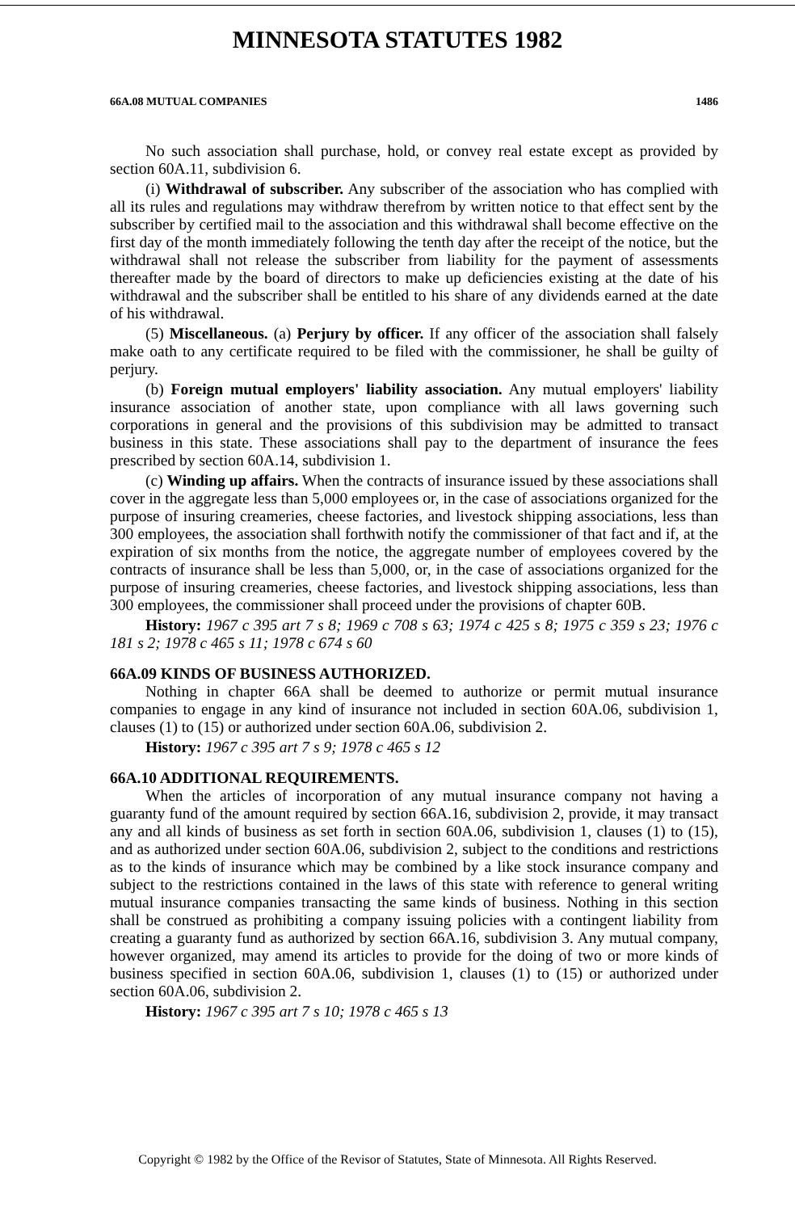MINNESOTA STATUTES 1982
66A.08 MUTUAL COMPANIES 1486
No such association shall purchase, hold, or convey real estate except as provided by section 60A.11, subdivision 6.
(i) Withdrawal of subscriber. Any subscriber of the association who has complied with all its rules and regulations may withdraw therefrom by written notice to that effect sent by the subscriber by certified mail to the association and this withdrawal shall become effective on the first day of the month immediately following the tenth day after the receipt of the notice, but the withdrawal shall not release the subscriber from liability for the payment of assessments thereafter made by the board of directors to make up deficiencies existing at the date of his withdrawal and the subscriber shall be entitled to his share of any dividends earned at the date of his withdrawal.
(5) Miscellaneous. (a) Perjury by officer. If any officer of the association shall falsely make oath to any certificate required to be filed with the commissioner, he shall be guilty of perjury.
(b) Foreign mutual employers' liability association. Any mutual employers' liability insurance association of another state, upon compliance with all laws governing such corporations in general and the provisions of this subdivision may be admitted to transact business in this state. These associations shall pay to the department of insurance the fees prescribed by section 60A.14, subdivision 1.
(c) Winding up affairs. When the contracts of insurance issued by these associations shall cover in the aggregate less than 5,000 employees or, in the case of associations organized for the purpose of insuring creameries, cheese factories, and livestock shipping associations, less than 300 employees, the association shall forthwith notify the commissioner of that fact and if, at the expiration of six months from the notice, the aggregate number of employees covered by the contracts of insurance shall be less than 5,000, or, in the case of associations organized for the purpose of insuring creameries, cheese factories, and livestock shipping associations, less than 300 employees, the commissioner shall proceed under the provisions of chapter 60B.
History: 1967 c 395 art 7 s 8; 1969 c 708 s 63; 1974 c 425 s 8; 1975 c 359 s 23; 1976 c 181 s 2; 1978 c 465 s 11; 1978 c 674 s 60
66A.09 KINDS OF BUSINESS AUTHORIZED.
Nothing in chapter 66A shall be deemed to authorize or permit mutual insurance companies to engage in any kind of insurance not included in section 60A.06, subdivision 1, clauses (1) to (15) or authorized under section 60A.06, subdivision 2.
History: 1967 c 395 art 7 s 9; 1978 c 465 s 12
66A.10 ADDITIONAL REQUIREMENTS.
When the articles of incorporation of any mutual insurance company not having a guaranty fund of the amount required by section 66A.16, subdivision 2, provide, it may transact any and all kinds of business as set forth in section 60A.06, subdivision 1, clauses (1) to (15), and as authorized under section 60A.06, subdivision 2, subject to the conditions and restrictions as to the kinds of insurance which may be combined by a like stock insurance company and subject to the restrictions contained in the laws of this state with reference to general writing mutual insurance companies transacting the same kinds of business. Nothing in this section shall be construed as prohibiting a company issuing policies with a contingent liability from creating a guaranty fund as authorized by section 66A.16, subdivision 3. Any mutual company, however organized, may amend its articles to provide for the doing of two or more kinds of business specified in section 60A.06, subdivision 1, clauses (1) to (15) or authorized under section 60A.06, subdivision 2.
History: 1967 c 395 art 7 s 10; 1978 c 465 s 13
Copyright © 1982 by the Office of the Revisor of Statutes, State of Minnesota. All Rights Reserved.